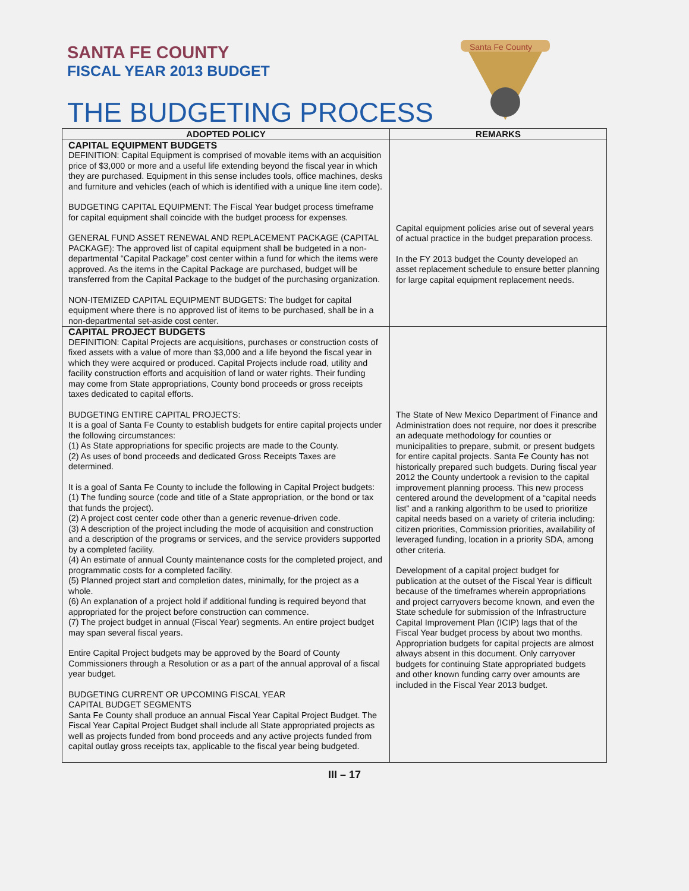Santa Fe County
SANTA FE COUNTY
FISCAL YEAR 2013 BUDGET
THE BUDGETING PROCESS
| ADOPTED POLICY | REMARKS |
| --- | --- |
| CAPITAL EQUIPMENT BUDGETS DEFINITION: Capital Equipment is comprised of movable items with an acquisition price of $3,000 or more and a useful life extending beyond the fiscal year in which they are purchased. Equipment in this sense includes tools, office machines, desks and furniture and vehicles (each of which is identified with a unique line item code). BUDGETING CAPITAL EQUIPMENT: The Fiscal Year budget process timeframe for capital equipment shall coincide with the budget process for expenses. GENERAL FUND ASSET RENEWAL AND REPLACEMENT PACKAGE (CAPITAL PACKAGE): The approved list of capital equipment shall be budgeted in a non-departmental “Capital Package” cost center within a fund for which the items were approved. As the items in the Capital Package are purchased, budget will be transferred from the Capital Package to the budget of the purchasing organization. NON-ITEMIZED CAPITAL EQUIPMENT BUDGETS: The budget for capital equipment where there is no approved list of items to be purchased, shall be in a non-departmental set-aside cost center. | Capital equipment policies arise out of several years of actual practice in the budget preparation process. In the FY 2013 budget the County developed an asset replacement schedule to ensure better planning for large capital equipment replacement needs. |
| CAPITAL PROJECT BUDGETS DEFINITION: Capital Projects are acquisitions, purchases or construction costs of fixed assets with a value of more than $3,000 and a life beyond the fiscal year in which they were acquired or produced. Capital Projects include road, utility and facility construction efforts and acquisition of land or water rights. Their funding may come from State appropriations, County bond proceeds or gross receipts taxes dedicated to capital efforts. BUDGETING ENTIRE CAPITAL PROJECTS: It is a goal of Santa Fe County to establish budgets for entire capital projects under the following circumstances: (1) As State appropriations for specific projects are made to the County. (2) As uses of bond proceeds and dedicated Gross Receipts Taxes are determined. It is a goal of Santa Fe County to include the following in Capital Project budgets: (1) The funding source (code and title of a State appropriation, or the bond or tax that funds the project). (2) A project cost center code other than a generic revenue-driven code. (3) A description of the project including the mode of acquisition and construction and a description of the programs or services, and the service providers supported by a completed facility. (4) An estimate of annual County maintenance costs for the completed project, and programmatic costs for a completed facility. (5) Planned project start and completion dates, minimally, for the project as a whole. (6) An explanation of a project hold if additional funding is required beyond that appropriated for the project before construction can commence. (7) The project budget in annual (Fiscal Year) segments. An entire project budget may span several fiscal years. Entire Capital Project budgets may be approved by the Board of County Commissioners through a Resolution or as a part of the annual approval of a fiscal year budget. BUDGETING CURRENT OR UPCOMING FISCAL YEAR CAPITAL BUDGET SEGMENTS Santa Fe County shall produce an annual Fiscal Year Capital Project Budget. The Fiscal Year Capital Project Budget shall include all State appropriated projects as well as projects funded from bond proceeds and any active projects funded from capital outlay gross receipts tax, applicable to the fiscal year being budgeted. | The State of New Mexico Department of Finance and Administration does not require, nor does it prescribe an adequate methodology for counties or municipalities to prepare, submit, or present budgets for entire capital projects. Santa Fe County has not historically prepared such budgets. During fiscal year 2012 the County undertook a revision to the capital improvement planning process. This new process centered around the development of a “capital needs list” and a ranking algorithm to be used to prioritize capital needs based on a variety of criteria including: citizen priorities, Commission priorities, availability of leveraged funding, location in a priority SDA, among other criteria. Development of a capital project budget for publication at the outset of the Fiscal Year is difficult because of the timeframes wherein appropriations and project carryovers become known, and even the State schedule for submission of the Infrastructure Capital Improvement Plan (ICIP) lags that of the Fiscal Year budget process by about two months. Appropriation budgets for capital projects are almost always absent in this document. Only carryover budgets for continuing State appropriated budgets and other known funding carry over amounts are included in the Fiscal Year 2013 budget. |
III – 17